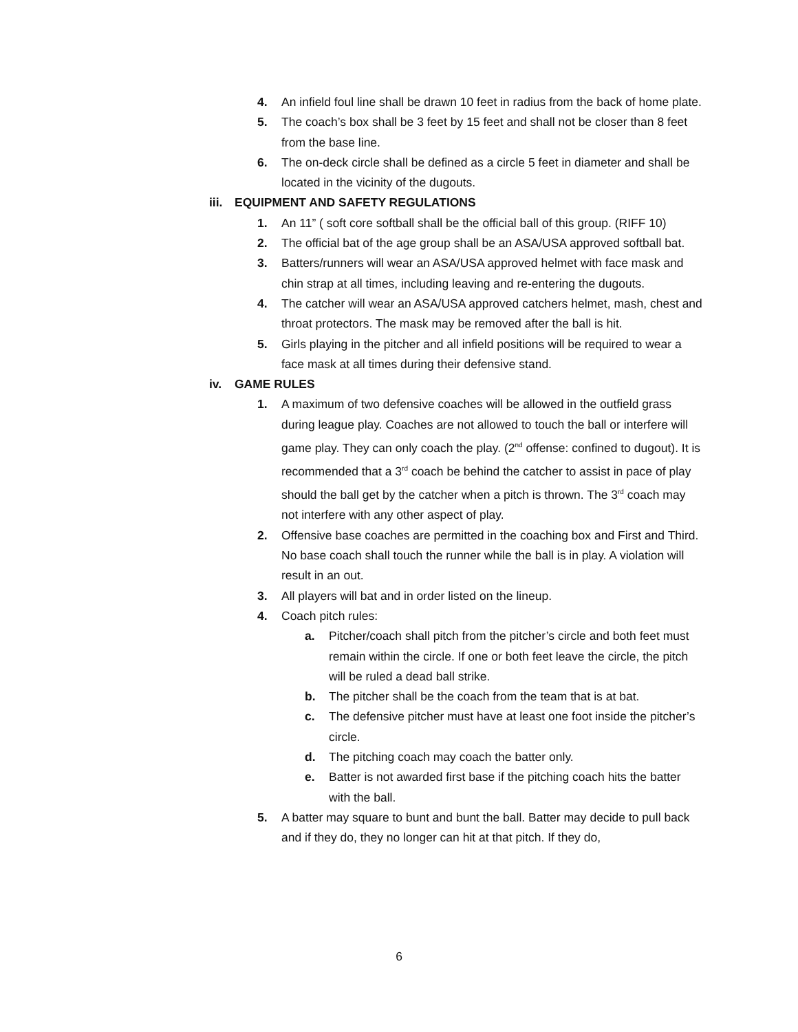4. An infield foul line shall be drawn 10 feet in radius from the back of home plate.
5. The coach’s box shall be 3 feet by 15 feet and shall not be closer than 8 feet from the base line.
6. The on-deck circle shall be defined as a circle 5 feet in diameter and shall be located in the vicinity of the dugouts.
iii. EQUIPMENT AND SAFETY REGULATIONS
1. An 11” ( soft core softball shall be the official ball of this group. (RIFF 10)
2. The official bat of the age group shall be an ASA/USA approved softball bat.
3. Batters/runners will wear an ASA/USA approved helmet with face mask and chin strap at all times, including leaving and re-entering the dugouts.
4. The catcher will wear an ASA/USA approved catchers helmet, mash, chest and throat protectors. The mask may be removed after the ball is hit.
5. Girls playing in the pitcher and all infield positions will be required to wear a face mask at all times during their defensive stand.
iv. GAME RULES
1. A maximum of two defensive coaches will be allowed in the outfield grass during league play. Coaches are not allowed to touch the ball or interfere will game play. They can only coach the play. (2<sup>nd</sup> offense: confined to dugout). It is recommended that a 3<sup>rd</sup> coach be behind the catcher to assist in pace of play should the ball get by the catcher when a pitch is thrown. The 3<sup>rd</sup> coach may not interfere with any other aspect of play.
2. Offensive base coaches are permitted in the coaching box and First and Third. No base coach shall touch the runner while the ball is in play. A violation will result in an out.
3. All players will bat and in order listed on the lineup.
4. Coach pitch rules:
a. Pitcher/coach shall pitch from the pitcher’s circle and both feet must remain within the circle. If one or both feet leave the circle, the pitch will be ruled a dead ball strike.
b. The pitcher shall be the coach from the team that is at bat.
c. The defensive pitcher must have at least one foot inside the pitcher’s circle.
d. The pitching coach may coach the batter only.
e. Batter is not awarded first base if the pitching coach hits the batter with the ball.
5. A batter may square to bunt and bunt the ball. Batter may decide to pull back and if they do, they no longer can hit at that pitch. If they do,
6